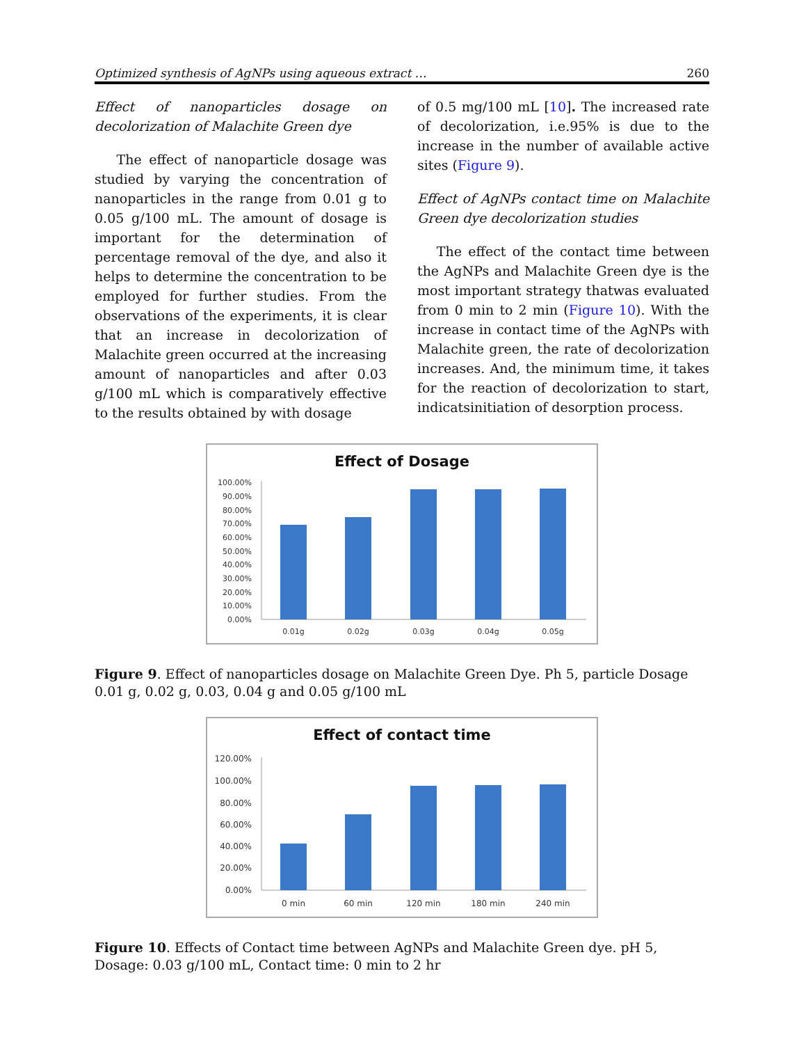Optimized synthesis of AgNPs using aqueous extract … 260
Effect of nanoparticles dosage on decolorization of Malachite Green dye
The effect of nanoparticle dosage was studied by varying the concentration of nanoparticles in the range from 0.01 g to 0.05 g/100 mL. The amount of dosage is important for the determination of percentage removal of the dye, and also it helps to determine the concentration to be employed for further studies. From the observations of the experiments, it is clear that an increase in decolorization of Malachite green occurred at the increasing amount of nanoparticles and after 0.03 g/100 mL which is comparatively effective to the results obtained by with dosage
of 0.5 mg/100 mL [10]. The increased rate of decolorization, i.e.95% is due to the increase in the number of available active sites (Figure 9).
Effect of AgNPs contact time on Malachite Green dye decolorization studies
The effect of the contact time between the AgNPs and Malachite Green dye is the most important strategy thatwas evaluated from 0 min to 2 min (Figure 10). With the increase in contact time of the AgNPs with Malachite green, the rate of decolorization increases. And, the minimum time, it takes for the reaction of decolorization to start, indicatsinitiation of desorption process.
Effect of Dosage
100.00%
90.00%
80.00%
70.00%
60.00%
50.00%
40.00%
30.00%
20.00%
10.00%
0.00%
0.01g
0.02g
0.03g
0.04g
0.05g
Figure 9. Effect of nanoparticles dosage on Malachite Green Dye. Ph 5, particle Dosage 0.01 g, 0.02 g, 0.03, 0.04 g and 0.05 g/100 mL
Effect of contact time
120.00%
100.00%
80.00%
60.00%
40.00%
20.00%
0.00%
0 min
60 min
120 min
180 min
240 min
Figure 10. Effects of Contact time between AgNPs and Malachite Green dye. pH 5, Dosage: 0.03 g/100 mL, Contact time: 0 min to 2 hr